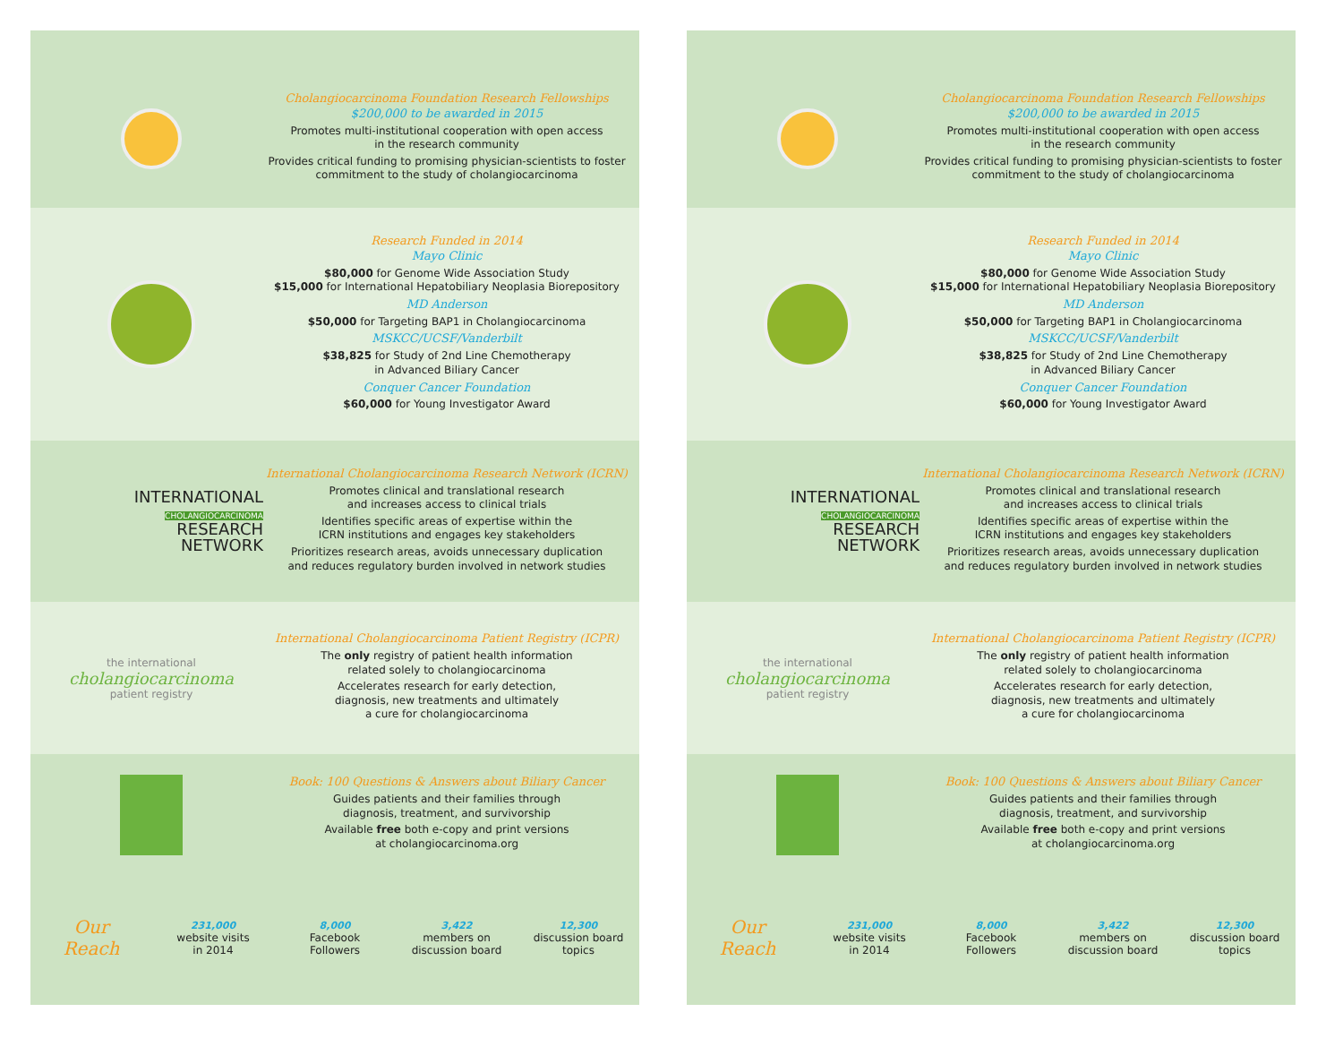Cholangiocarcinoma Foundation Research Fellowships
$200,000 to be awarded in 2015
Promotes multi-institutional cooperation with open access
in the research community
Provides critical funding to promising physician-scientists to foster
commitment to the study of cholangiocarcinoma
Research Funded in 2014
Mayo Clinic
$80,000 for Genome Wide Association Study
$15,000 for International Hepatobiliary Neoplasia Biorepository
MD Anderson
$50,000 for Targeting BAP1 in Cholangiocarcinoma
MSKCC/UCSF/Vanderbilt
$38,825 for Study of 2nd Line Chemotherapy
in Advanced Biliary Cancer
Conquer Cancer Foundation
$60,000 for Young Investigator Award
INTERNATIONAL
CHOLANGIOCARCINOMA
RESEARCH
NETWORK
International Cholangiocarcinoma Research Network (ICRN)
Promotes clinical and translational research
and increases access to clinical trials
Identifies specific areas of expertise within the
ICRN institutions and engages key stakeholders
Prioritizes research areas, avoids unnecessary duplication
and reduces regulatory burden involved in network studies
the international
cholangiocarcinoma
patient registry
International Cholangiocarcinoma Patient Registry (ICPR)
The only registry of patient health information
related solely to cholangiocarcinoma
Accelerates research for early detection,
diagnosis, new treatments and ultimately
a cure for cholangiocarcinoma
Book: 100 Questions & Answers about Biliary Cancer
Guides patients and their families through
diagnosis, treatment, and survivorship
Available free both e-copy and print versions
at cholangiocarcinoma.org
Our
Reach
231,000
website visits
in 2014
8,000
Facebook
Followers
3,422
members on
discussion board
12,300
discussion board
topics
Cholangiocarcinoma Foundation Research Fellowships
$200,000 to be awarded in 2015
Promotes multi-institutional cooperation with open access
in the research community
Provides critical funding to promising physician-scientists to foster
commitment to the study of cholangiocarcinoma
Research Funded in 2014
Mayo Clinic
$80,000 for Genome Wide Association Study
$15,000 for International Hepatobiliary Neoplasia Biorepository
MD Anderson
$50,000 for Targeting BAP1 in Cholangiocarcinoma
MSKCC/UCSF/Vanderbilt
$38,825 for Study of 2nd Line Chemotherapy
in Advanced Biliary Cancer
Conquer Cancer Foundation
$60,000 for Young Investigator Award
INTERNATIONAL
CHOLANGIOCARCINOMA
RESEARCH
NETWORK
International Cholangiocarcinoma Research Network (ICRN)
Promotes clinical and translational research
and increases access to clinical trials
Identifies specific areas of expertise within the
ICRN institutions and engages key stakeholders
Prioritizes research areas, avoids unnecessary duplication
and reduces regulatory burden involved in network studies
the international
cholangiocarcinoma
patient registry
International Cholangiocarcinoma Patient Registry (ICPR)
The only registry of patient health information
related solely to cholangiocarcinoma
Accelerates research for early detection,
diagnosis, new treatments and ultimately
a cure for cholangiocarcinoma
Book: 100 Questions & Answers about Biliary Cancer
Guides patients and their families through
diagnosis, treatment, and survivorship
Available free both e-copy and print versions
at cholangiocarcinoma.org
Our
Reach
231,000
website visits
in 2014
8,000
Facebook
Followers
3,422
members on
discussion board
12,300
discussion board
topics